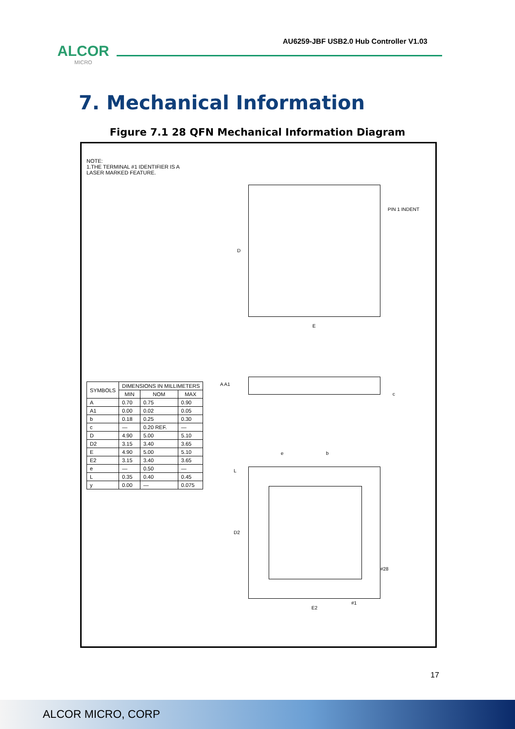ALCOR
MICRO
AU6259-JBF USB2.0 Hub Controller V1.03
7. Mechanical Information
Figure 7.1 28 QFN Mechanical Information Diagram
NOTE:
1.THE TERMINAL #1 IDENTIFIER IS A LASER MARKED FEATURE.
PIN 1 INDENT
D
E
A A1
c
e b
L
D2
#28
#1
E2
| SYMBOLS | DIMENSIONS IN MILLIMETERS | | |
| --- | --- | --- | --- |
| | MIN | NOM | MAX |
| A | 0.70 | 0.75 | 0.90 |
| A1 | 0.00 | 0.02 | 0.05 |
| b | 0.18 | 0.25 | 0.30 |
| c | — | 0.20 REF. | — |
| D | 4.90 | 5.00 | 5.10 |
| D2 | 3.15 | 3.40 | 3.65 |
| E | 4.90 | 5.00 | 5.10 |
| E2 | 3.15 | 3.40 | 3.65 |
| e | — | 0.50 | — |
| L | 0.35 | 0.40 | 0.45 |
| y | 0.00 | — | 0.075 |
17
ALCOR MICRO, CORP